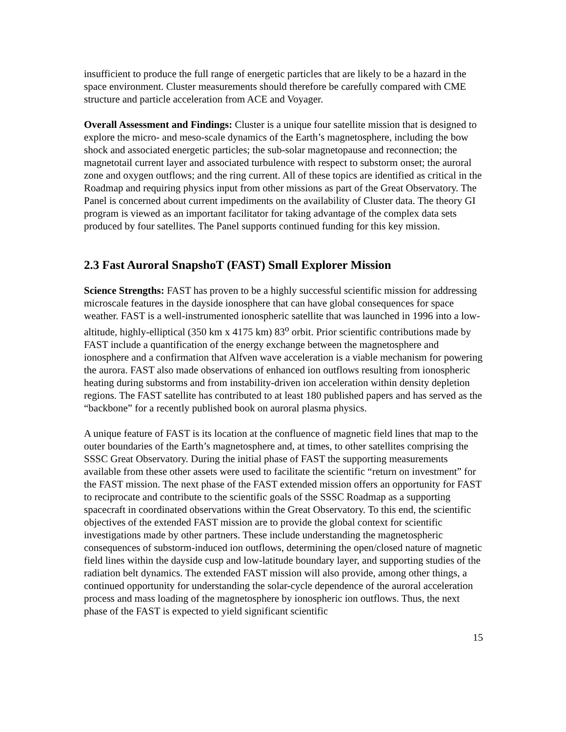insufficient to produce the full range of energetic particles that are likely to be a hazard in the space environment. Cluster measurements should therefore be carefully compared with CME structure and particle acceleration from ACE and Voyager.
Overall Assessment and Findings: Cluster is a unique four satellite mission that is designed to explore the micro- and meso-scale dynamics of the Earth’s magnetosphere, including the bow shock and associated energetic particles; the sub-solar magnetopause and reconnection; the magnetotail current layer and associated turbulence with respect to substorm onset; the auroral zone and oxygen outflows; and the ring current. All of these topics are identified as critical in the Roadmap and requiring physics input from other missions as part of the Great Observatory. The Panel is concerned about current impediments on the availability of Cluster data. The theory GI program is viewed as an important facilitator for taking advantage of the complex data sets produced by four satellites. The Panel supports continued funding for this key mission.
2.3 Fast Auroral SnapshoT (FAST) Small Explorer Mission
Science Strengths: FAST has proven to be a highly successful scientific mission for addressing microscale features in the dayside ionosphere that can have global consequences for space weather. FAST is a well-instrumented ionospheric satellite that was launched in 1996 into a low-altitude, highly-elliptical (350 km x 4175 km) 83<sup>o</sup> orbit. Prior scientific contributions made by FAST include a quantification of the energy exchange between the magnetosphere and ionosphere and a confirmation that Alfven wave acceleration is a viable mechanism for powering the aurora. FAST also made observations of enhanced ion outflows resulting from ionospheric heating during substorms and from instability-driven ion acceleration within density depletion regions. The FAST satellite has contributed to at least 180 published papers and has served as the “backbone” for a recently published book on auroral plasma physics.
A unique feature of FAST is its location at the confluence of magnetic field lines that map to the outer boundaries of the Earth’s magnetosphere and, at times, to other satellites comprising the SSSC Great Observatory. During the initial phase of FAST the supporting measurements available from these other assets were used to facilitate the scientific “return on investment” for the FAST mission. The next phase of the FAST extended mission offers an opportunity for FAST to reciprocate and contribute to the scientific goals of the SSSC Roadmap as a supporting spacecraft in coordinated observations within the Great Observatory. To this end, the scientific objectives of the extended FAST mission are to provide the global context for scientific investigations made by other partners. These include understanding the magnetospheric consequences of substorm-induced ion outflows, determining the open/closed nature of magnetic field lines within the dayside cusp and low-latitude boundary layer, and supporting studies of the radiation belt dynamics. The extended FAST mission will also provide, among other things, a continued opportunity for understanding the solar-cycle dependence of the auroral acceleration process and mass loading of the magnetosphere by ionospheric ion outflows. Thus, the next phase of the FAST is expected to yield significant scientific
15